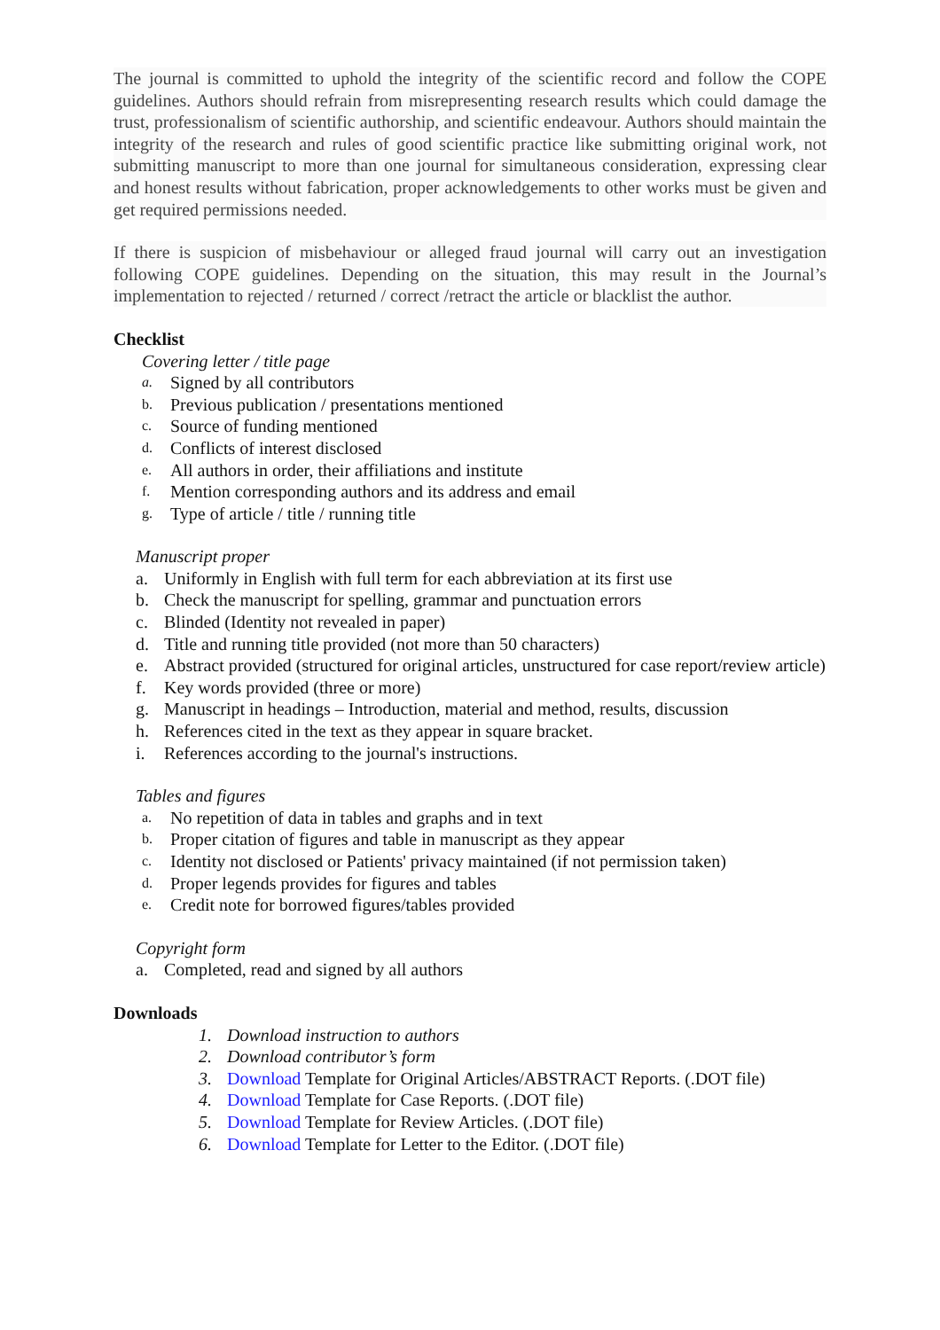The journal is committed to uphold the integrity of the scientific record and follow the COPE guidelines. Authors should refrain from misrepresenting research results which could damage the trust, professionalism of scientific authorship, and scientific endeavour. Authors should maintain the integrity of the research and rules of good scientific practice like submitting original work, not submitting manuscript to more than one journal for simultaneous consideration, expressing clear and honest results without fabrication, proper acknowledgements to other works must be given and get required permissions needed.
If there is suspicion of misbehaviour or alleged fraud journal will carry out an investigation following COPE guidelines. Depending on the situation, this may result in the Journal’s implementation to rejected / returned / correct /retract the article or blacklist the author.
Checklist
Covering letter / title page
a. Signed by all contributors
b. Previous publication / presentations mentioned
c. Source of funding mentioned
d. Conflicts of interest disclosed
e. All authors in order, their affiliations and institute
f. Mention corresponding authors and its address and email
g. Type of article / title / running title
Manuscript proper
a. Uniformly in English with full term for each abbreviation at its first use
b. Check the manuscript for spelling, grammar and punctuation errors
c. Blinded (Identity not revealed in paper)
d. Title and running title provided (not more than 50 characters)
e. Abstract provided (structured for original articles, unstructured for case report/review article)
f. Key words provided (three or more)
g. Manuscript in headings – Introduction, material and method, results, discussion
h. References cited in the text as they appear in square bracket.
i. References according to the journal's instructions.
Tables and figures
a. No repetition of data in tables and graphs and in text
b. Proper citation of figures and table in manuscript as they appear
c. Identity not disclosed or Patients' privacy maintained (if not permission taken)
d. Proper legends provides for figures and tables
e. Credit note for borrowed figures/tables provided
Copyright form
a. Completed, read and signed by all authors
Downloads
1. Download instruction to authors
2. Download contributor’s form
3. Download Template for Original Articles/ABSTRACT Reports. (.DOT file)
4. Download Template for Case Reports. (.DOT file)
5. Download Template for Review Articles. (.DOT file)
6. Download Template for Letter to the Editor. (.DOT file)